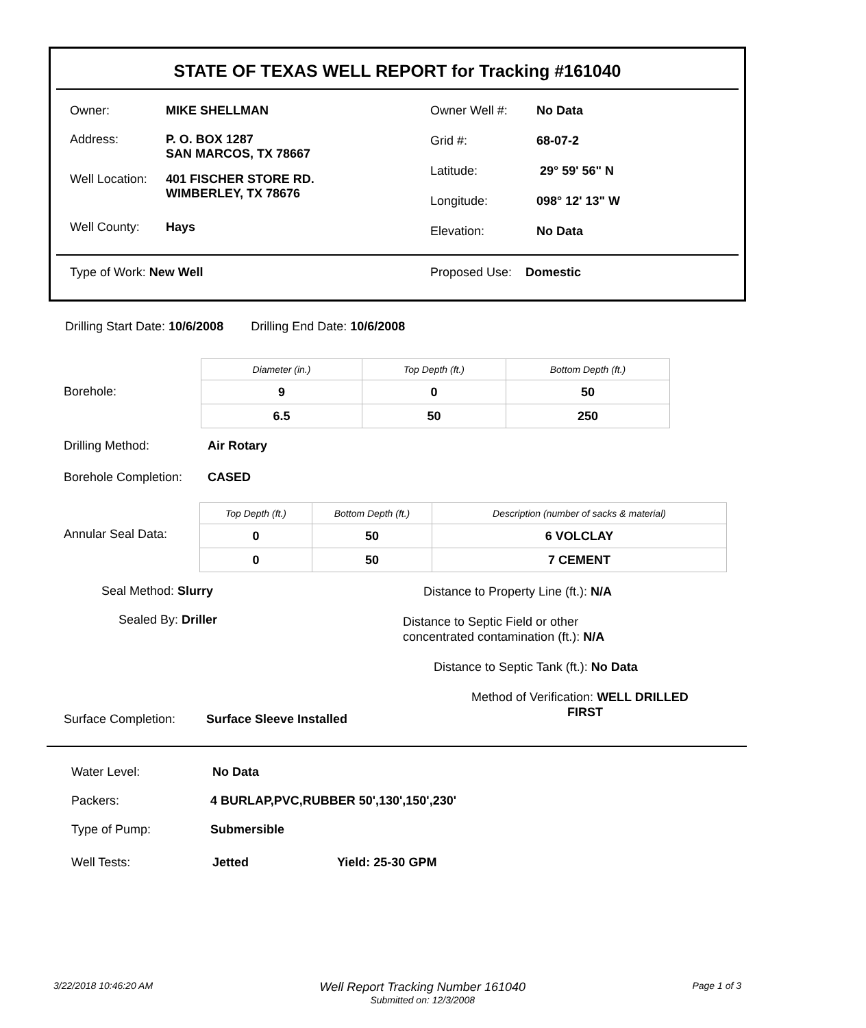STATE OF TEXAS WELL REPORT for Tracking #161040
Owner: MIKE SHELLMAN
Address: P. O. BOX 1287
SAN MARCOS, TX 78667
Well Location: 401 FISCHER STORE RD.
WIMBERLEY, TX 78676
Well County: Hays
Owner Well #: No Data
Grid #: 68-07-2
Latitude: 29° 59' 56" N
Longitude: 098° 12' 13" W
Elevation: No Data
Type of Work: New Well Proposed Use: Domestic
Drilling Start Date: 10/6/2008 Drilling End Date: 10/6/2008
Borehole:
| Diameter (in.) | Top Depth (ft.) | Bottom Depth (ft.) |
| 9 | 0 | 50 |
| 6.5 | 50 | 250 |
Drilling Method: Air Rotary
Borehole Completion: CASED
Annular Seal Data:
| Top Depth (ft.) | Bottom Depth (ft.) | Description (number of sacks & material) |
| 0 | 50 | 6 VOLCLAY |
| 0 | 50 | 7 CEMENT |
Seal Method: Slurry
Sealed By: Driller
Distance to Property Line (ft.): N/A
Distance to Septic Field or other
concentrated contamination (ft.): N/A
Distance to Septic Tank (ft.): No Data
Method of Verification: WELL DRILLED
FIRST
Surface Completion: Surface Sleeve Installed
Water Level: No Data
Packers: 4 BURLAP,PVC,RUBBER 50',130',150',230'
Type of Pump: Submersible
Well Tests: Jetted Yield: 25-30 GPM
3/22/2018 10:46:20 AM Well Report Tracking Number 161040
Submitted on: 12/3/2008 Page 1 of 3